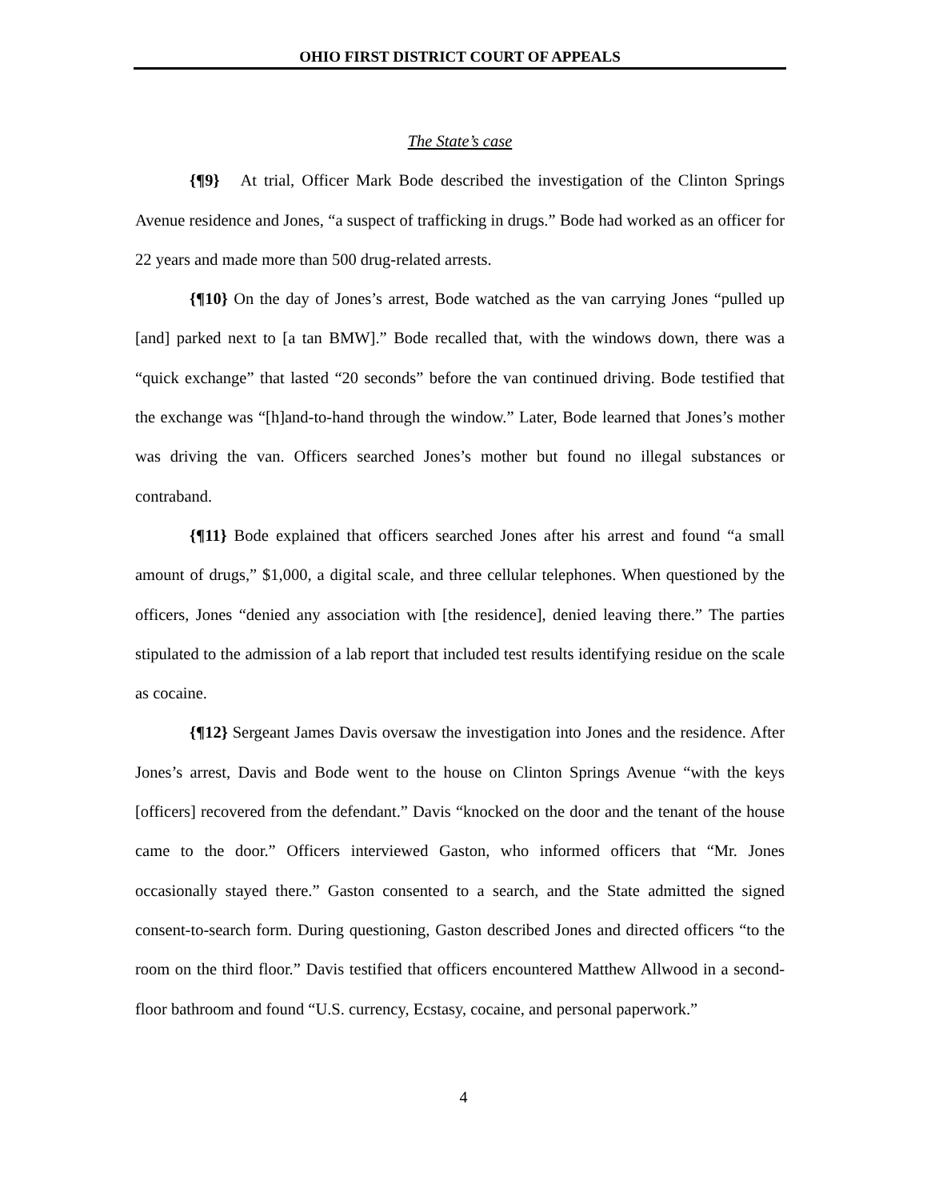OHIO FIRST DISTRICT COURT OF APPEALS
The State’s case
{¶9} At trial, Officer Mark Bode described the investigation of the Clinton Springs Avenue residence and Jones, “a suspect of trafficking in drugs.” Bode had worked as an officer for 22 years and made more than 500 drug-related arrests.
{¶10} On the day of Jones’s arrest, Bode watched as the van carrying Jones “pulled up [and] parked next to [a tan BMW].” Bode recalled that, with the windows down, there was a “quick exchange” that lasted “20 seconds” before the van continued driving. Bode testified that the exchange was “[h]and-to-hand through the window.” Later, Bode learned that Jones’s mother was driving the van. Officers searched Jones’s mother but found no illegal substances or contraband.
{¶11} Bode explained that officers searched Jones after his arrest and found “a small amount of drugs,” $1,000, a digital scale, and three cellular telephones. When questioned by the officers, Jones “denied any association with [the residence], denied leaving there.” The parties stipulated to the admission of a lab report that included test results identifying residue on the scale as cocaine.
{¶12} Sergeant James Davis oversaw the investigation into Jones and the residence. After Jones’s arrest, Davis and Bode went to the house on Clinton Springs Avenue “with the keys [officers] recovered from the defendant.” Davis “knocked on the door and the tenant of the house came to the door.” Officers interviewed Gaston, who informed officers that “Mr. Jones occasionally stayed there.” Gaston consented to a search, and the State admitted the signed consent-to-search form. During questioning, Gaston described Jones and directed officers “to the room on the third floor.” Davis testified that officers encountered Matthew Allwood in a second-floor bathroom and found “U.S. currency, Ecstasy, cocaine, and personal paperwork.”
4